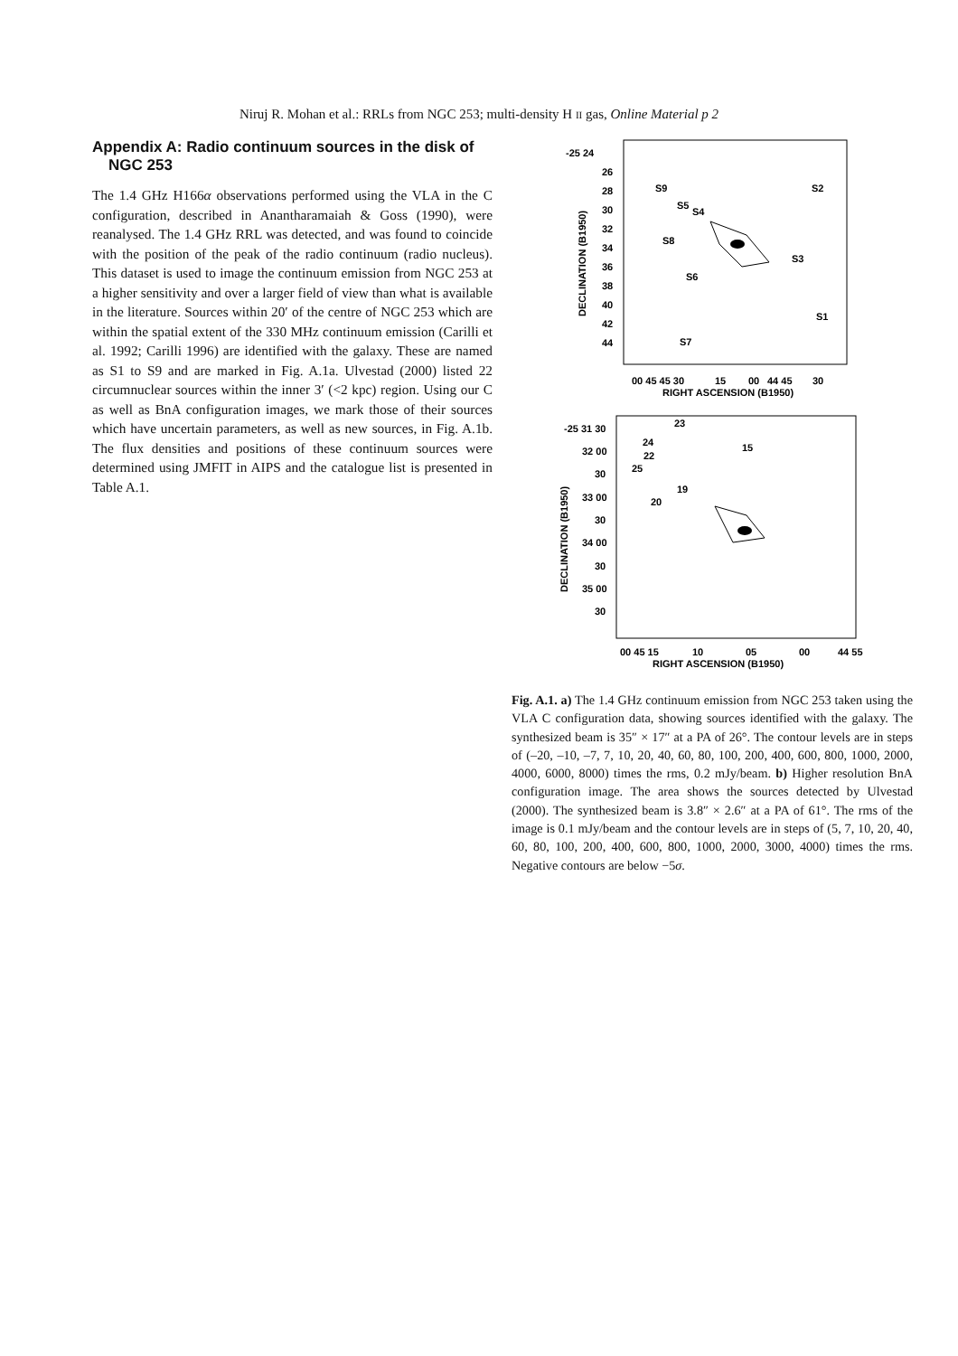Niruj R. Mohan et al.: RRLs from NGC 253; multi-density H II gas, Online Material p 2
Appendix A: Radio continuum sources in the disk of NGC 253
The 1.4 GHz H166α observations performed using the VLA in the C configuration, described in Anantharamaiah & Goss (1990), were reanalysed. The 1.4 GHz RRL was detected, and was found to coincide with the position of the peak of the radio continuum (radio nucleus). This dataset is used to image the continuum emission from NGC 253 at a higher sensitivity and over a larger field of view than what is available in the literature. Sources within 20′ of the centre of NGC 253 which are within the spatial extent of the 330 MHz continuum emission (Carilli et al. 1992; Carilli 1996) are identified with the galaxy. These are named as S1 to S9 and are marked in Fig. A.1a. Ulvestad (2000) listed 22 circumnuclear sources within the inner 3′ (<2 kpc) region. Using our C as well as BnA configuration images, we mark those of their sources which have uncertain parameters, as well as new sources, in Fig. A.1b. The flux densities and positions of these continuum sources were determined using JMFIT in AIPS and the catalogue list is presented in Table A.1.
-25 24
26
28
30
32
34
36
38
40
42
44
DECLINATION (B1950)
S9
S2
S5
S4
S8
S3
S6
S1
S7
00 45 45 30
15
00
44 45
30
RIGHT ASCENSION (B1950)
-25 31 30
32 00
30
33 00
30
34 00
30
35 00
30
DECLINATION (B1950)
23
24
22
15
25
19
20
00 45 15
10
05
00
44 55
RIGHT ASCENSION (B1950)
Fig. A.1. a) The 1.4 GHz continuum emission from NGC 253 taken using the VLA C configuration data, showing sources identified with the galaxy. The synthesized beam is 35″ × 17″ at a PA of 26°. The contour levels are in steps of (–20, –10, –7, 7, 10, 20, 40, 60, 80, 100, 200, 400, 600, 800, 1000, 2000, 4000, 6000, 8000) times the rms, 0.2 mJy/beam. b) Higher resolution BnA configuration image. The area shows the sources detected by Ulvestad (2000). The synthesized beam is 3.8″ × 2.6″ at a PA of 61°. The rms of the image is 0.1 mJy/beam and the contour levels are in steps of (5, 7, 10, 20, 40, 60, 80, 100, 200, 400, 600, 800, 1000, 2000, 3000, 4000) times the rms. Negative contours are below −5σ.